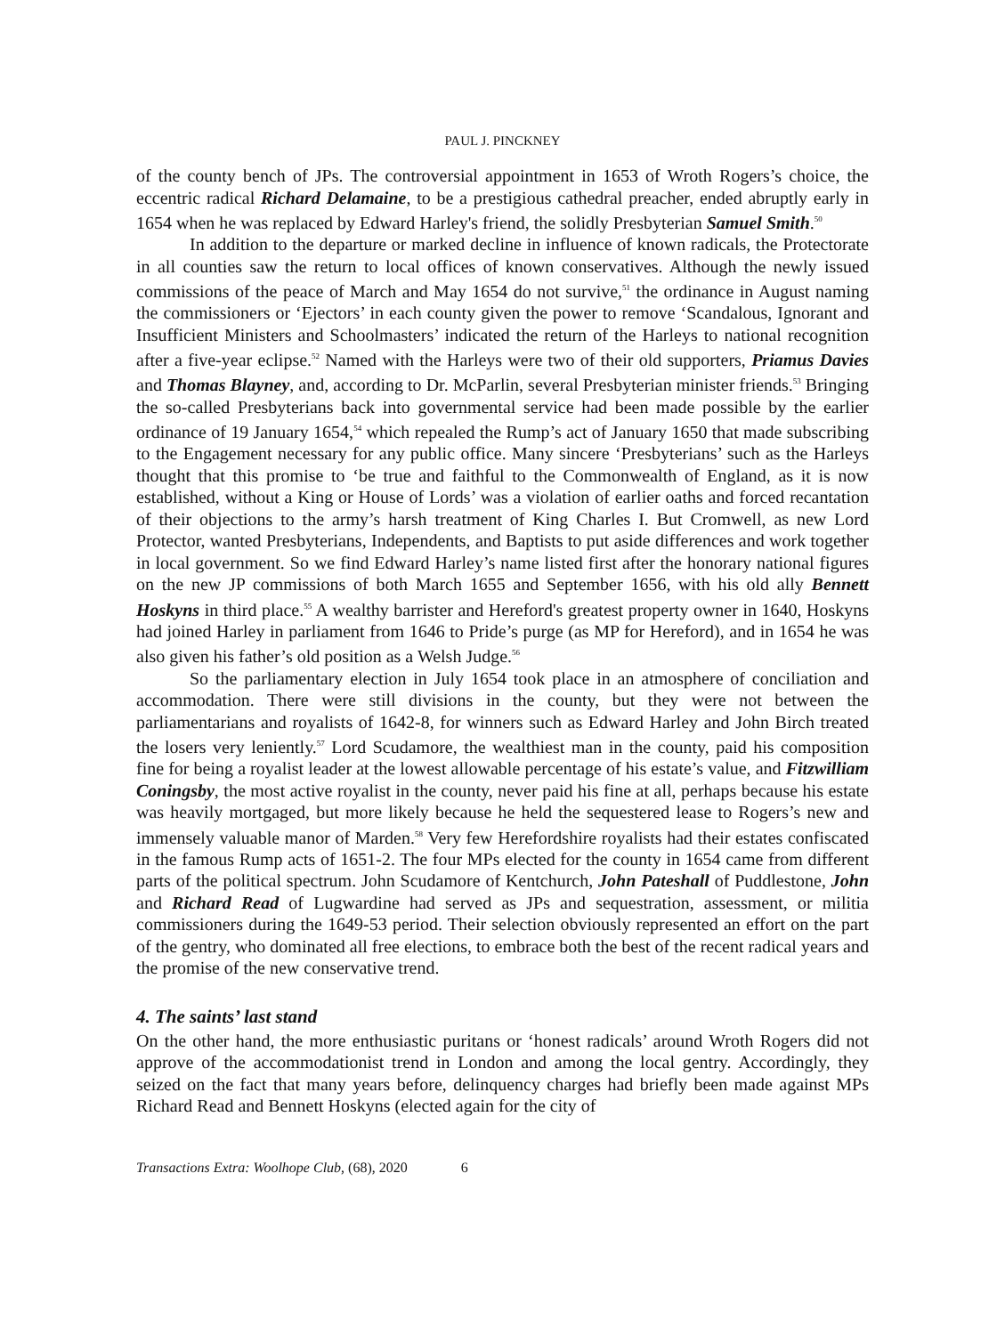PAUL J. PINCKNEY
of the county bench of JPs. The controversial appointment in 1653 of Wroth Rogers’s choice, the eccentric radical Richard Delamaine, to be a prestigious cathedral preacher, ended abruptly early in 1654 when he was replaced by Edward Harley's friend, the solidly Presbyterian Samuel Smith.<sup>50</sup>
In addition to the departure or marked decline in influence of known radicals, the Protectorate in all counties saw the return to local offices of known conservatives. Although the newly issued commissions of the peace of March and May 1654 do not survive,<sup>51</sup> the ordinance in August naming the commissioners or ‘Ejectors’ in each county given the power to remove ‘Scandalous, Ignorant and Insufficient Ministers and Schoolmasters’ indicated the return of the Harleys to national recognition after a five-year eclipse.<sup>52</sup> Named with the Harleys were two of their old supporters, Priamus Davies and Thomas Blayney, and, according to Dr. McParlin, several Presbyterian minister friends.<sup>53</sup> Bringing the so-called Presbyterians back into governmental service had been made possible by the earlier ordinance of 19 January 1654,<sup>54</sup> which repealed the Rump’s act of January 1650 that made subscribing to the Engagement necessary for any public office. Many sincere ‘Presbyterians’ such as the Harleys thought that this promise to ‘be true and faithful to the Commonwealth of England, as it is now established, without a King or House of Lords’ was a violation of earlier oaths and forced recantation of their objections to the army’s harsh treatment of King Charles I. But Cromwell, as new Lord Protector, wanted Presbyterians, Independents, and Baptists to put aside differences and work together in local government. So we find Edward Harley’s name listed first after the honorary national figures on the new JP commissions of both March 1655 and September 1656, with his old ally Bennett Hoskyns in third place.<sup>55</sup> A wealthy barrister and Hereford's greatest property owner in 1640, Hoskyns had joined Harley in parliament from 1646 to Pride’s purge (as MP for Hereford), and in 1654 he was also given his father’s old position as a Welsh Judge.<sup>56</sup>
So the parliamentary election in July 1654 took place in an atmosphere of conciliation and accommodation. There were still divisions in the county, but they were not between the parliamentarians and royalists of 1642-8, for winners such as Edward Harley and John Birch treated the losers very leniently.<sup>57</sup> Lord Scudamore, the wealthiest man in the county, paid his composition fine for being a royalist leader at the lowest allowable percentage of his estate’s value, and Fitzwilliam Coningsby, the most active royalist in the county, never paid his fine at all, perhaps because his estate was heavily mortgaged, but more likely because he held the sequestered lease to Rogers’s new and immensely valuable manor of Marden.<sup>58</sup> Very few Herefordshire royalists had their estates confiscated in the famous Rump acts of 1651-2. The four MPs elected for the county in 1654 came from different parts of the political spectrum. John Scudamore of Kentchurch, John Pateshall of Puddlestone, John and Richard Read of Lugwardine had served as JPs and sequestration, assessment, or militia commissioners during the 1649-53 period. Their selection obviously represented an effort on the part of the gentry, who dominated all free elections, to embrace both the best of the recent radical years and the promise of the new conservative trend.
4. The saints’ last stand
On the other hand, the more enthusiastic puritans or ‘honest radicals’ around Wroth Rogers did not approve of the accommodationist trend in London and among the local gentry. Accordingly, they seized on the fact that many years before, delinquency charges had briefly been made against MPs Richard Read and Bennett Hoskyns (elected again for the city of
Transactions Extra: Woolhope Club, (68), 2020 6